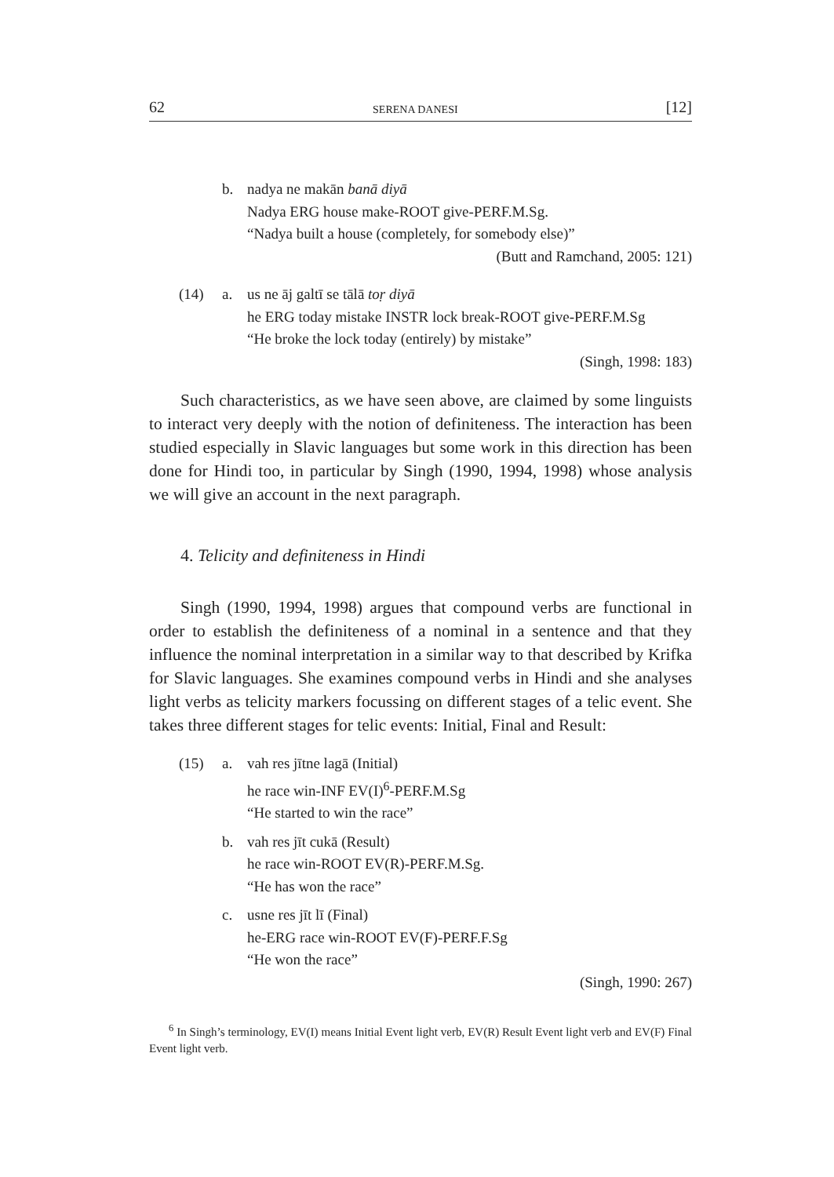62 SERENA DANESI [12]
b. nadya ne makān banā diyā
Nadya ERG house make-ROOT give-PERF.M.Sg.
“Nadya built a house (completely, for somebody else)”
(Butt and Ramchand, 2005: 121)
(14) a. us ne āj galtī se tālā toṛ diyā
he ERG today mistake INSTR lock break-ROOT give-PERF.M.Sg
“He broke the lock today (entirely) by mistake”
(Singh, 1998: 183)
Such characteristics, as we have seen above, are claimed by some linguists to interact very deeply with the notion of definiteness. The interaction has been studied especially in Slavic languages but some work in this direction has been done for Hindi too, in particular by Singh (1990, 1994, 1998) whose analysis we will give an account in the next paragraph.
4. Telicity and definiteness in Hindi
Singh (1990, 1994, 1998) argues that compound verbs are functional in order to establish the definiteness of a nominal in a sentence and that they influence the nominal interpretation in a similar way to that described by Krifka for Slavic languages. She examines compound verbs in Hindi and she analyses light verbs as telicity markers focussing on different stages of a telic event. She takes three different stages for telic events: Initial, Final and Result:
(15) a. vah res jītne lagā (Initial)
he race win-INF EV(I)<sup>6</sup>-PERF.M.Sg
“He started to win the race”
b. vah res jīt cukā (Result)
he race win-ROOT EV(R)-PERF.M.Sg.
“He has won the race”
c. usne res jīt lī (Final)
he-ERG race win-ROOT EV(F)-PERF.F.Sg
“He won the race”
(Singh, 1990: 267)
<sup>6</sup> In Singh’s terminology, EV(I) means Initial Event light verb, EV(R) Result Event light verb and EV(F) Final Event light verb.